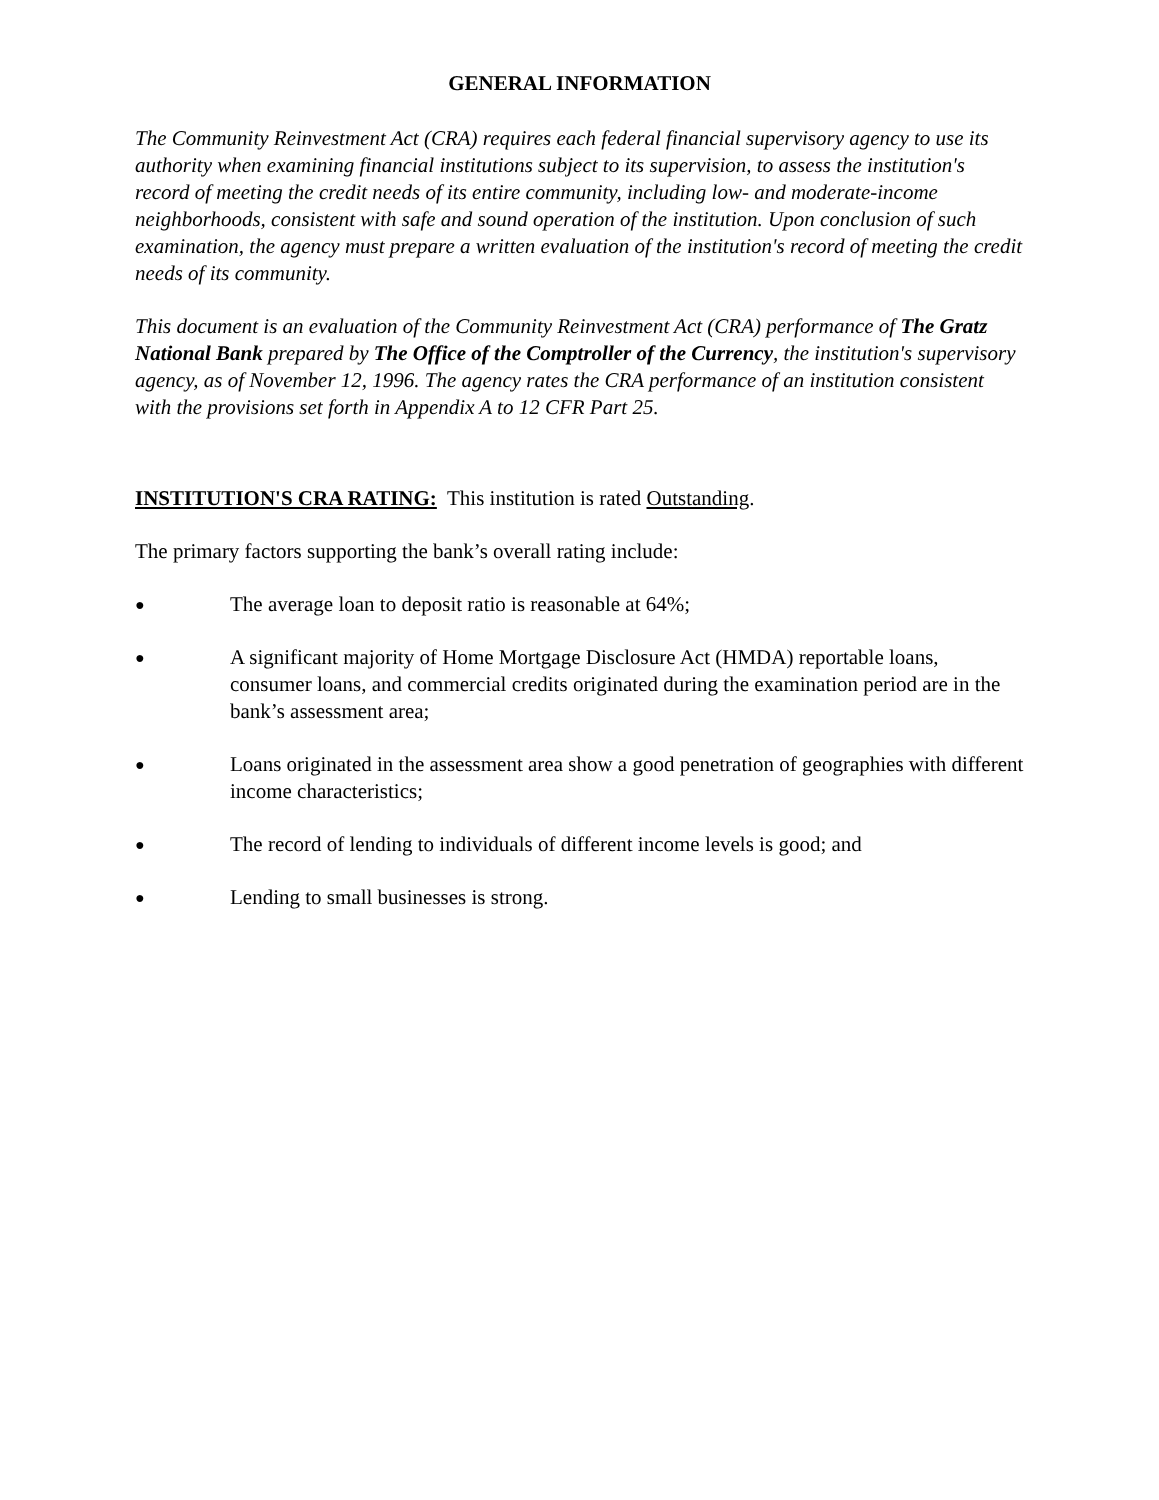GENERAL INFORMATION
The Community Reinvestment Act (CRA) requires each federal financial supervisory agency to use its authority when examining financial institutions subject to its supervision, to assess the institution's record of meeting the credit needs of its entire community, including low- and moderate-income neighborhoods, consistent with safe and sound operation of the institution. Upon conclusion of such examination, the agency must prepare a written evaluation of the institution's record of meeting the credit needs of its community.
This document is an evaluation of the Community Reinvestment Act (CRA) performance of The Gratz National Bank prepared by The Office of the Comptroller of the Currency, the institution's supervisory agency, as of November 12, 1996. The agency rates the CRA performance of an institution consistent with the provisions set forth in Appendix A to 12 CFR Part 25.
INSTITUTION'S CRA RATING: This institution is rated Outstanding.
The primary factors supporting the bank’s overall rating include:
● The average loan to deposit ratio is reasonable at 64%;
● A significant majority of Home Mortgage Disclosure Act (HMDA) reportable loans, consumer loans, and commercial credits originated during the examination period are in the bank’s assessment area;
● Loans originated in the assessment area show a good penetration of geographies with different income characteristics;
● The record of lending to individuals of different income levels is good; and
● Lending to small businesses is strong.